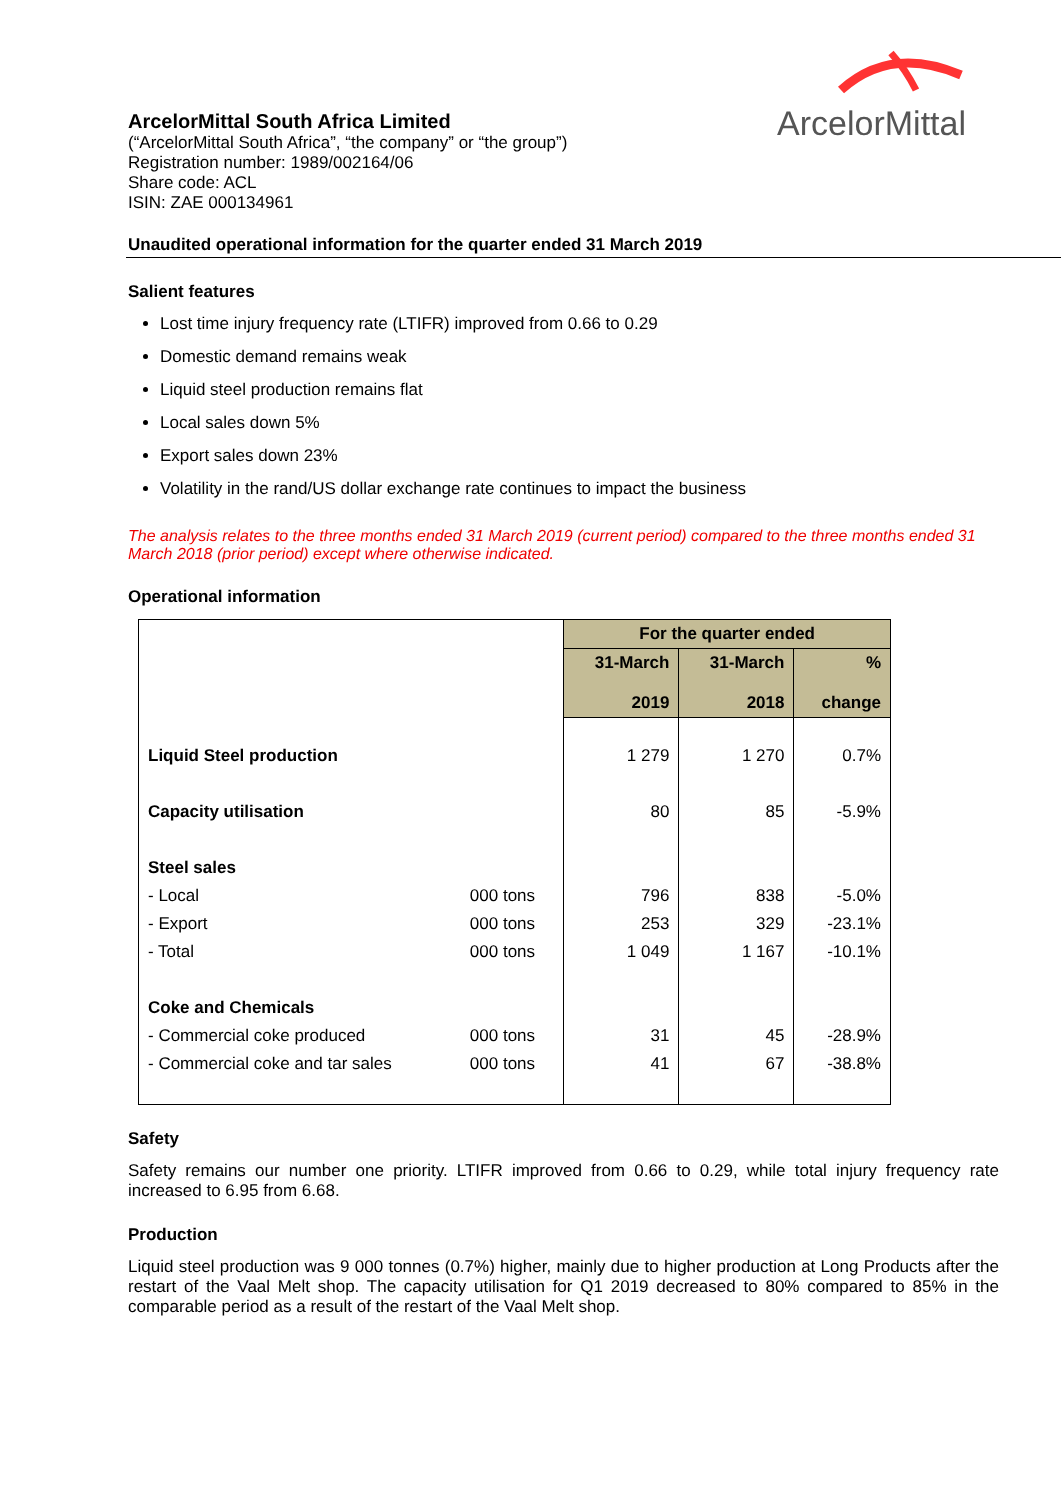ArcelorMittal
ArcelorMittal South Africa Limited
(“ArcelorMittal South Africa”, “the company” or “the group”)
Registration number: 1989/002164/06
Share code: ACL
ISIN: ZAE 000134961
Unaudited operational information for the quarter ended 31 March 2019
Salient features
Lost time injury frequency rate (LTIFR) improved from 0.66 to 0.29
Domestic demand remains weak
Liquid steel production remains flat
Local sales down 5%
Export sales down 23%
Volatility in the rand/US dollar exchange rate continues to impact the business
The analysis relates to the three months ended 31 March 2019 (current period) compared to the three months ended 31 March 2018 (prior period) except where otherwise indicated.
Operational information
| | | For the quarter ended | | |
| | | 31-March 2019 | 31-March 2018 | % change |
| Liquid Steel production | | 1 279 | 1 270 | 0.7% |
| Capacity utilisation | | 80 | 85 | -5.9% |
| Steel sales | | | | |
| - Local | 000 tons | 796 | 838 | -5.0% |
| - Export | 000 tons | 253 | 329 | -23.1% |
| - Total | 000 tons | 1 049 | 1 167 | -10.1% |
| Coke and Chemicals | | | | |
| - Commercial coke produced | 000 tons | 31 | 45 | -28.9% |
| - Commercial coke and tar sales | 000 tons | 41 | 67 | -38.8% |
Safety
Safety remains our number one priority. LTIFR improved from 0.66 to 0.29, while total injury frequency rate increased to 6.95 from 6.68.
Production
Liquid steel production was 9 000 tonnes (0.7%) higher, mainly due to higher production at Long Products after the restart of the Vaal Melt shop. The capacity utilisation for Q1 2019 decreased to 80% compared to 85% in the comparable period as a result of the restart of the Vaal Melt shop.